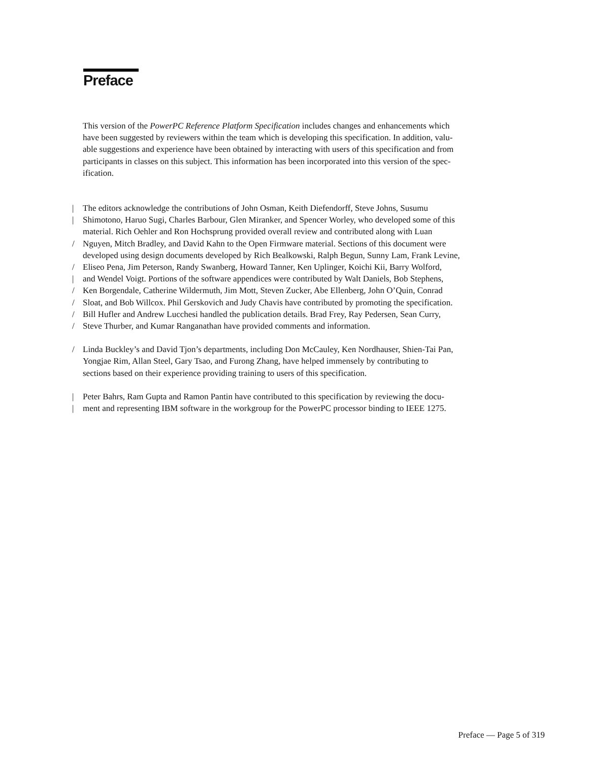Preface
This version of the PowerPC Reference Platform Specification includes changes and enhancements which
have been suggested by reviewers within the team which is developing this specification. In addition, valu-
able suggestions and experience have been obtained by interacting with users of this specification and from
participants in classes on this subject. This information has been incorporated into this version of the spec-
ification.
| The editors acknowledge the contributions of John Osman, Keith Diefendorff, Steve Johns, Susumu
| Shimotono, Haruo Sugi, Charles Barbour, Glen Miranker, and Spencer Worley, who developed some of this
material. Rich Oehler and Ron Hochsprung provided overall review and contributed along with Luan
/ Nguyen, Mitch Bradley, and David Kahn to the Open Firmware material. Sections of this document were
developed using design documents developed by Rich Bealkowski, Ralph Begun, Sunny Lam, Frank Levine,
/ Eliseo Pena, Jim Peterson, Randy Swanberg, Howard Tanner, Ken Uplinger, Koichi Kii, Barry Wolford,
| and Wendel Voigt. Portions of the software appendices were contributed by Walt Daniels, Bob Stephens,
/ Ken Borgendale, Catherine Wildermuth, Jim Mott, Steven Zucker, Abe Ellenberg, John O’Quin, Conrad
/ Sloat, and Bob Willcox. Phil Gerskovich and Judy Chavis have contributed by promoting the specification.
/ Bill Hufler and Andrew Lucchesi handled the publication details. Brad Frey, Ray Pedersen, Sean Curry,
/ Steve Thurber, and Kumar Ranganathan have provided comments and information.
/ Linda Buckley’s and David Tjon’s departments, including Don McCauley, Ken Nordhauser, Shien-Tai Pan,
Yongjae Rim, Allan Steel, Gary Tsao, and Furong Zhang, have helped immensely by contributing to
sections based on their experience providing training to users of this specification.
| Peter Bahrs, Ram Gupta and Ramon Pantin have contributed to this specification by reviewing the docu-
| ment and representing IBM software in the workgroup for the PowerPC processor binding to IEEE 1275.
Preface — Page 5 of 319